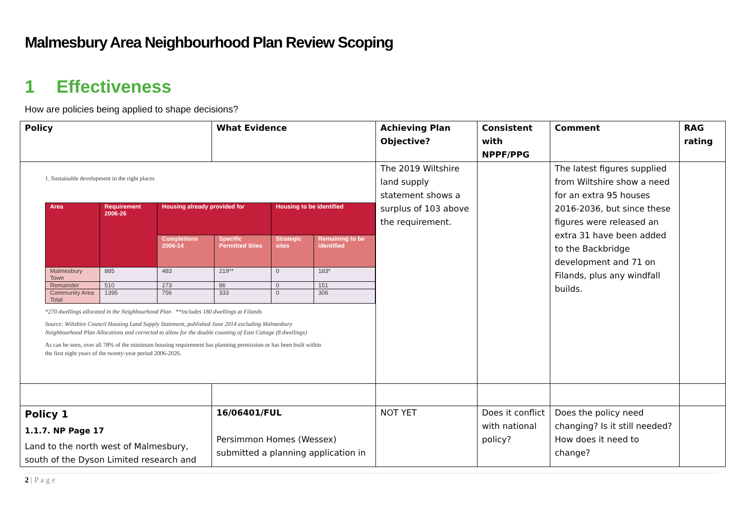Malmesbury Area Neighbourhood Plan Review Scoping
1 Effectiveness
How are policies being applied to shape decisions?
| Policy | What Evidence | Achieving Plan Objective? | Consistent with NPPF/PPG | Comment | RAG rating |
| --- | --- | --- | --- | --- | --- |
| 1. Sustainable development in the right places / Area / Requirement 2006-26 / Housing already provided for / / Housing to be identified / / / --- / --- / --- / --- / --- / --- / / / / Completions 2006-14 / Specific Permitted Sites / Strategic sites / Remaining to be identified / / Malmesbury Town / 885 / 483 / 219** / 0 / 183* / / Remainder / 510 / 273 / 86 / 0 / 151 / / Community Area Total / 1395 / 756 / 333 / 0 / 306 / *270 dwellings allocated in the Neighbourhood Plan **includes 180 dwellings at Filands Source: Wiltshire Council Housing Land Supply Statement, published June 2014 excluding Malmesbury Neighbourhood Plan Allocations and corrected to allow for the double counting of East Cottage (8 dwellings) As can be seen, over all 78% of the minimum housing requirement has planning permission or has been built within the first eight years of the twenty-year period 2006-2026. | | The 2019 Wiltshire land supply statement shows a surplus of 103 above the requirement. | | The latest figures supplied from Wiltshire show a need for an extra 95 houses 2016-2036, but since these figures were released an extra 31 have been added to the Backbridge development and 71 on Filands, plus any windfall builds. | |
| Policy 1 1.1.7. NP Page 17 Land to the north west of Malmesbury, south of the Dyson Limited research and | 16/06401/FUL Persimmon Homes (Wessex) submitted a planning application in | NOT YET | Does it conflict with national policy? | Does the policy need changing? Is it still needed? How does it need to change? | |
2 | P a g e